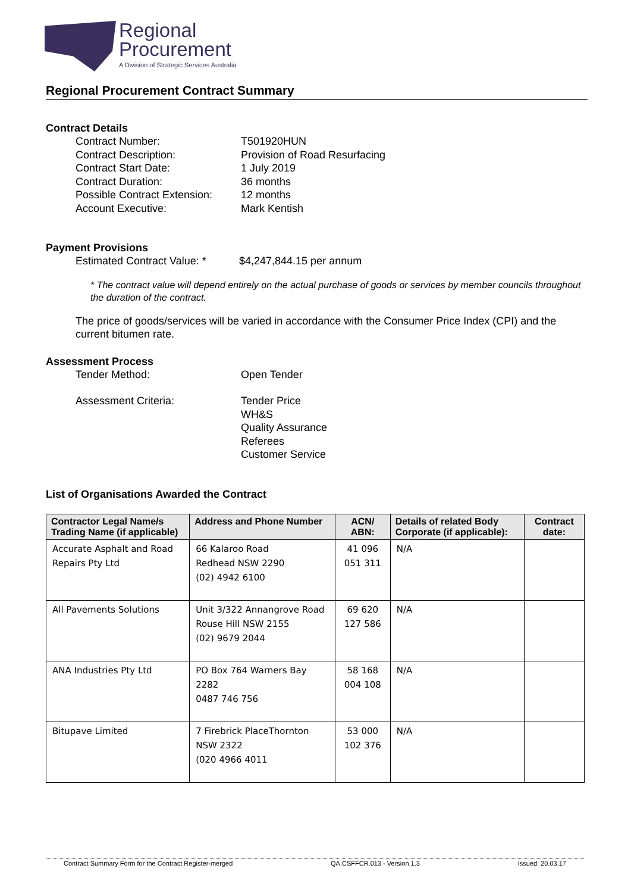Regional
Procurement
A Division of Strategic Services Australia
Regional Procurement Contract Summary
Contract Details
Contract Number: T501920HUN
Contract Description: Provision of Road Resurfacing
Contract Start Date: 1 July 2019
Contract Duration: 36 months
Possible Contract Extension:
12 months
Account Executive: Mark Kentish
Payment Provisions
Estimated Contract Value: *
$4,247,844.15 per annum
* The contract value will depend entirely on the actual purchase of goods or services by member councils throughout the duration of the contract.
The price of goods/services will be varied in accordance with the Consumer Price Index (CPI) and the current bitumen rate.
Assessment Process
Tender Method: Open Tender
Assessment Criteria: Tender Price
WH&S
Quality Assurance
Referees
Customer Service
List of Organisations Awarded the Contract
| Contractor Legal Name/s Trading Name (if applicable) | Address and Phone Number | ACN/ ABN: | Details of related Body Corporate (if applicable): | Contract date: |
| --- | --- | --- | --- | --- |
| Accurate Asphalt and Road Repairs Pty Ltd | 66 Kalaroo Road Redhead NSW 2290 (02) 4942 6100 | 41 096 051 311 | N/A | |
| All Pavements Solutions | Unit 3/322 Annangrove Road Rouse Hill NSW 2155 (02) 9679 2044 | 69 620 127 586 | N/A | |
| ANA Industries Pty Ltd | PO Box 764 Warners Bay 2282 0487 746 756 | 58 168 004 108 | N/A | |
| Bitupave Limited | 7 Firebrick PlaceThornton NSW 2322 (020 4966 4011 | 53 000 102 376 | N/A | |
Contract Summary Form for the Contract Register-merged QA.CSFFCR.013 - Version 1.3 Issued: 20.03.17